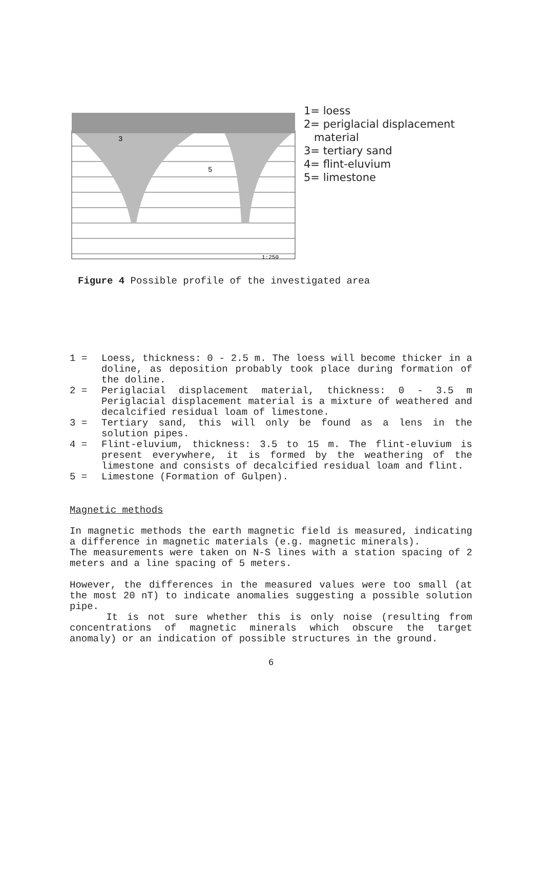3
5
1:250
1= loess
2= periglacial displacement
material
3= tertiary sand
4= flint-eluvium
5= limestone
Figure 4 Possible profile of the investigated area
1 = Loess, thickness: 0 - 2.5 m. The loess will become thicker in a doline, as deposition probably took place during formation of the doline.
2 = Periglacial displacement material, thickness: 0 - 3.5 m Periglacial displacement material is a mixture of weathered and decalcified residual loam of limestone.
3 = Tertiary sand, this will only be found as a lens in the solution pipes.
4 = Flint-eluvium, thickness: 3.5 to 15 m. The flint-eluvium is present everywhere, it is formed by the weathering of the limestone and consists of decalcified residual loam and flint.
5 = Limestone (Formation of Gulpen).
Magnetic methods
In magnetic methods the earth magnetic field is measured, indicating a difference in magnetic materials (e.g. magnetic minerals).
The measurements were taken on N-S lines with a station spacing of 2 meters and a line spacing of 5 meters.
However, the differences in the measured values were too small (at the most 20 nT) to indicate anomalies suggesting a possible solution pipe.
It is not sure whether this is only noise (resulting from concentrations of magnetic minerals which obscure the target anomaly) or an indication of possible structures in the ground.
6